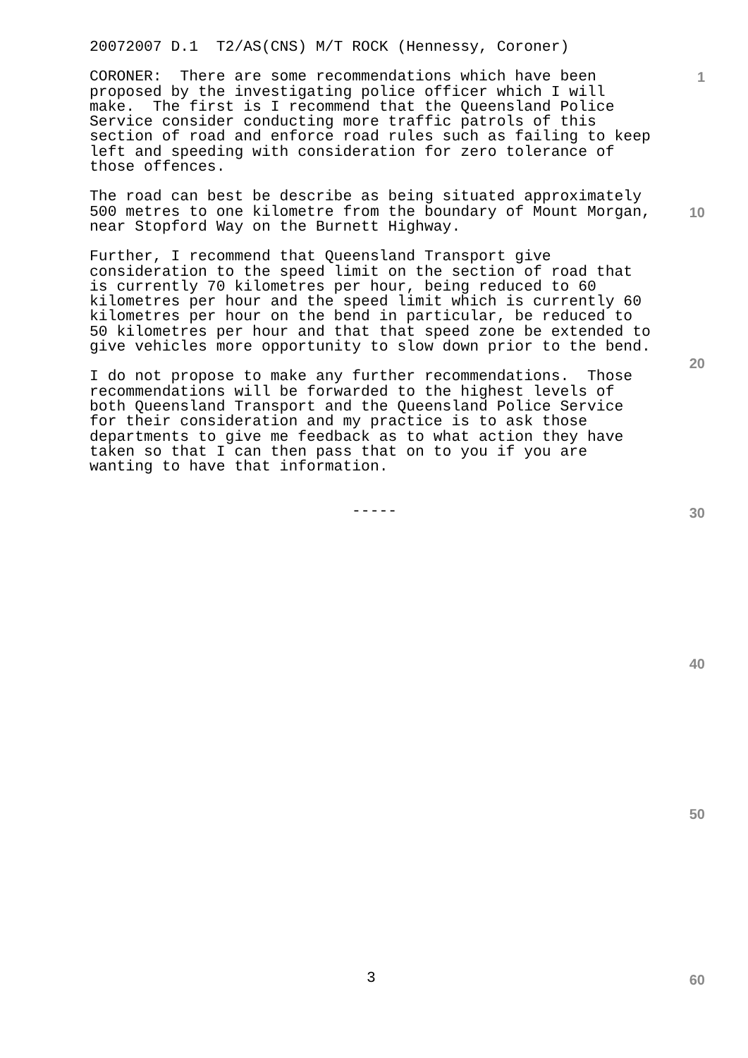20072007 D.1 T2/AS(CNS) M/T ROCK (Hennessy, Coroner)
CORONER: There are some recommendations which have been proposed by the investigating police officer which I will make. The first is I recommend that the Queensland Police Service consider conducting more traffic patrols of this section of road and enforce road rules such as failing to keep left and speeding with consideration for zero tolerance of those offences.
The road can best be describe as being situated approximately 500 metres to one kilometre from the boundary of Mount Morgan, near Stopford Way on the Burnett Highway.
Further, I recommend that Queensland Transport give consideration to the speed limit on the section of road that is currently 70 kilometres per hour, being reduced to 60 kilometres per hour and the speed limit which is currently 60 kilometres per hour on the bend in particular, be reduced to 50 kilometres per hour and that that speed zone be extended to give vehicles more opportunity to slow down prior to the bend.
I do not propose to make any further recommendations. Those recommendations will be forwarded to the highest levels of both Queensland Transport and the Queensland Police Service for their consideration and my practice is to ask those departments to give me feedback as to what action they have taken so that I can then pass that on to you if you are wanting to have that information.
-----
1
10
20
30
40
50
3 60